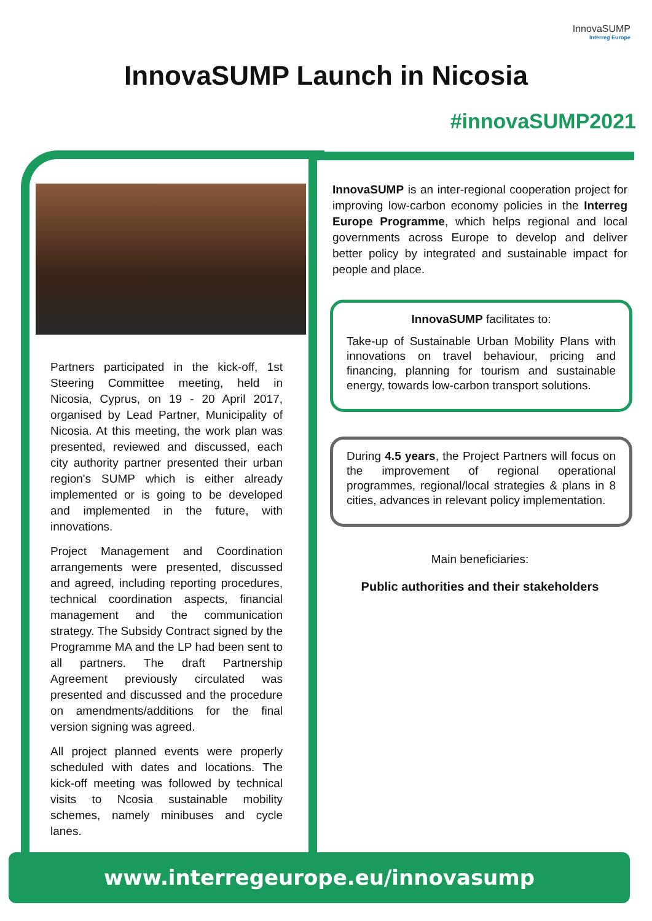InnovaSUMP
Interreg Europe
InnovaSUMP Launch in Nicosia
#innovaSUMP2021
Partners participated in the kick-off, 1st Steering Committee meeting, held in Nicosia, Cyprus, on 19 - 20 April 2017, organised by Lead Partner, Municipality of Nicosia. At this meeting, the work plan was presented, reviewed and discussed, each city authority partner presented their urban region's SUMP which is either already implemented or is going to be developed and implemented in the future, with innovations.
Project Management and Coordination arrangements were presented, discussed and agreed, including reporting procedures, technical coordination aspects, financial management and the communication strategy. The Subsidy Contract signed by the Programme MA and the LP had been sent to all partners. The draft Partnership Agreement previously circulated was presented and discussed and the procedure on amendments/additions for the final version signing was agreed.
All project planned events were properly scheduled with dates and locations. The kick-off meeting was followed by technical visits to Ncosia sustainable mobility schemes, namely minibuses and cycle lanes.
InnovaSUMP is an inter-regional cooperation project for improving low-carbon economy policies in the Interreg Europe Programme, which helps regional and local governments across Europe to develop and deliver better policy by integrated and sustainable impact for people and place.
InnovaSUMP facilitates to:
Take-up of Sustainable Urban Mobility Plans with innovations on travel behaviour, pricing and financing, planning for tourism and sustainable energy, towards low-carbon transport solutions.
During 4.5 years, the Project Partners will focus on the improvement of regional operational programmes, regional/local strategies & plans in 8 cities, advances in relevant policy implementation.
Main beneficiaries:
Public authorities and their stakeholders
www.interregeurope.eu/innovasump